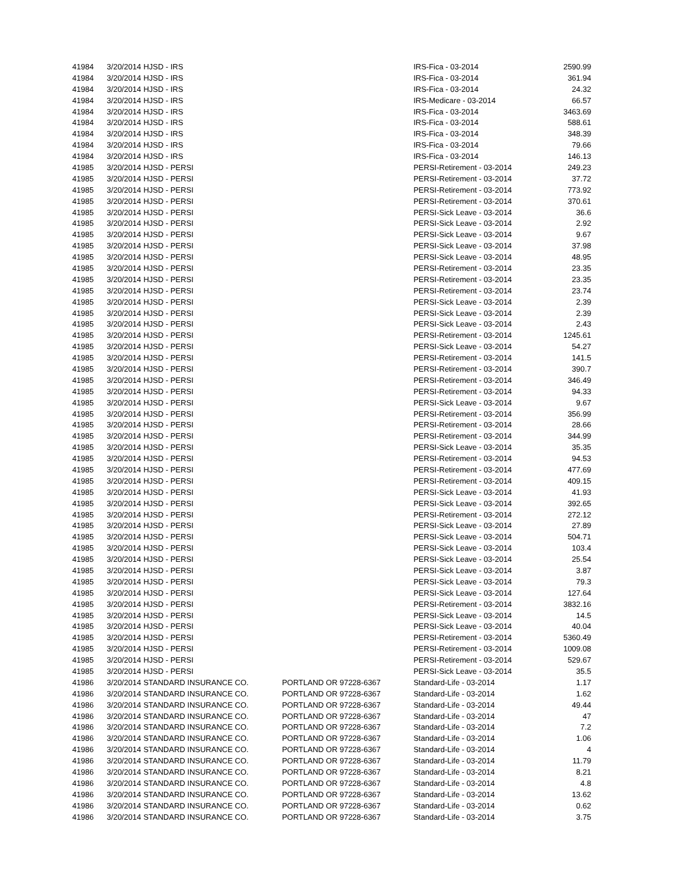| 41984 | 3/20/2014 | HJSD - IRS | | IRS-Fica - 03-2014 | 2590.99 |
| 41984 | 3/20/2014 | HJSD - IRS | | IRS-Fica - 03-2014 | 361.94 |
| 41984 | 3/20/2014 | HJSD - IRS | | IRS-Fica - 03-2014 | 24.32 |
| 41984 | 3/20/2014 | HJSD - IRS | | IRS-Medicare - 03-2014 | 66.57 |
| 41984 | 3/20/2014 | HJSD - IRS | | IRS-Fica - 03-2014 | 3463.69 |
| 41984 | 3/20/2014 | HJSD - IRS | | IRS-Fica - 03-2014 | 588.61 |
| 41984 | 3/20/2014 | HJSD - IRS | | IRS-Fica - 03-2014 | 348.39 |
| 41984 | 3/20/2014 | HJSD - IRS | | IRS-Fica - 03-2014 | 79.66 |
| 41984 | 3/20/2014 | HJSD - IRS | | IRS-Fica - 03-2014 | 146.13 |
| 41985 | 3/20/2014 | HJSD - PERSI | | PERSI-Retirement - 03-2014 | 249.23 |
| 41985 | 3/20/2014 | HJSD - PERSI | | PERSI-Retirement - 03-2014 | 37.72 |
| 41985 | 3/20/2014 | HJSD - PERSI | | PERSI-Retirement - 03-2014 | 773.92 |
| 41985 | 3/20/2014 | HJSD - PERSI | | PERSI-Retirement - 03-2014 | 370.61 |
| 41985 | 3/20/2014 | HJSD - PERSI | | PERSI-Sick Leave - 03-2014 | 36.6 |
| 41985 | 3/20/2014 | HJSD - PERSI | | PERSI-Sick Leave - 03-2014 | 2.92 |
| 41985 | 3/20/2014 | HJSD - PERSI | | PERSI-Sick Leave - 03-2014 | 9.67 |
| 41985 | 3/20/2014 | HJSD - PERSI | | PERSI-Sick Leave - 03-2014 | 37.98 |
| 41985 | 3/20/2014 | HJSD - PERSI | | PERSI-Sick Leave - 03-2014 | 48.95 |
| 41985 | 3/20/2014 | HJSD - PERSI | | PERSI-Retirement - 03-2014 | 23.35 |
| 41985 | 3/20/2014 | HJSD - PERSI | | PERSI-Retirement - 03-2014 | 23.35 |
| 41985 | 3/20/2014 | HJSD - PERSI | | PERSI-Retirement - 03-2014 | 23.74 |
| 41985 | 3/20/2014 | HJSD - PERSI | | PERSI-Sick Leave - 03-2014 | 2.39 |
| 41985 | 3/20/2014 | HJSD - PERSI | | PERSI-Sick Leave - 03-2014 | 2.39 |
| 41985 | 3/20/2014 | HJSD - PERSI | | PERSI-Sick Leave - 03-2014 | 2.43 |
| 41985 | 3/20/2014 | HJSD - PERSI | | PERSI-Retirement - 03-2014 | 1245.61 |
| 41985 | 3/20/2014 | HJSD - PERSI | | PERSI-Sick Leave - 03-2014 | 54.27 |
| 41985 | 3/20/2014 | HJSD - PERSI | | PERSI-Retirement - 03-2014 | 141.5 |
| 41985 | 3/20/2014 | HJSD - PERSI | | PERSI-Retirement - 03-2014 | 390.7 |
| 41985 | 3/20/2014 | HJSD - PERSI | | PERSI-Retirement - 03-2014 | 346.49 |
| 41985 | 3/20/2014 | HJSD - PERSI | | PERSI-Retirement - 03-2014 | 94.33 |
| 41985 | 3/20/2014 | HJSD - PERSI | | PERSI-Sick Leave - 03-2014 | 9.67 |
| 41985 | 3/20/2014 | HJSD - PERSI | | PERSI-Retirement - 03-2014 | 356.99 |
| 41985 | 3/20/2014 | HJSD - PERSI | | PERSI-Retirement - 03-2014 | 28.66 |
| 41985 | 3/20/2014 | HJSD - PERSI | | PERSI-Retirement - 03-2014 | 344.99 |
| 41985 | 3/20/2014 | HJSD - PERSI | | PERSI-Sick Leave - 03-2014 | 35.35 |
| 41985 | 3/20/2014 | HJSD - PERSI | | PERSI-Retirement - 03-2014 | 94.53 |
| 41985 | 3/20/2014 | HJSD - PERSI | | PERSI-Retirement - 03-2014 | 477.69 |
| 41985 | 3/20/2014 | HJSD - PERSI | | PERSI-Retirement - 03-2014 | 409.15 |
| 41985 | 3/20/2014 | HJSD - PERSI | | PERSI-Sick Leave - 03-2014 | 41.93 |
| 41985 | 3/20/2014 | HJSD - PERSI | | PERSI-Sick Leave - 03-2014 | 392.65 |
| 41985 | 3/20/2014 | HJSD - PERSI | | PERSI-Retirement - 03-2014 | 272.12 |
| 41985 | 3/20/2014 | HJSD - PERSI | | PERSI-Sick Leave - 03-2014 | 27.89 |
| 41985 | 3/20/2014 | HJSD - PERSI | | PERSI-Sick Leave - 03-2014 | 504.71 |
| 41985 | 3/20/2014 | HJSD - PERSI | | PERSI-Sick Leave - 03-2014 | 103.4 |
| 41985 | 3/20/2014 | HJSD - PERSI | | PERSI-Sick Leave - 03-2014 | 25.54 |
| 41985 | 3/20/2014 | HJSD - PERSI | | PERSI-Sick Leave - 03-2014 | 3.87 |
| 41985 | 3/20/2014 | HJSD - PERSI | | PERSI-Sick Leave - 03-2014 | 79.3 |
| 41985 | 3/20/2014 | HJSD - PERSI | | PERSI-Sick Leave - 03-2014 | 127.64 |
| 41985 | 3/20/2014 | HJSD - PERSI | | PERSI-Retirement - 03-2014 | 3832.16 |
| 41985 | 3/20/2014 | HJSD - PERSI | | PERSI-Sick Leave - 03-2014 | 14.5 |
| 41985 | 3/20/2014 | HJSD - PERSI | | PERSI-Sick Leave - 03-2014 | 40.04 |
| 41985 | 3/20/2014 | HJSD - PERSI | | PERSI-Retirement - 03-2014 | 5360.49 |
| 41985 | 3/20/2014 | HJSD - PERSI | | PERSI-Retirement - 03-2014 | 1009.08 |
| 41985 | 3/20/2014 | HJSD - PERSI | | PERSI-Retirement - 03-2014 | 529.67 |
| 41985 | 3/20/2014 | HJSD - PERSI | | PERSI-Sick Leave - 03-2014 | 35.5 |
| 41986 | 3/20/2014 | STANDARD INSURANCE CO. | PORTLAND OR 97228-6367 | Standard-Life - 03-2014 | 1.17 |
| 41986 | 3/20/2014 | STANDARD INSURANCE CO. | PORTLAND OR 97228-6367 | Standard-Life - 03-2014 | 1.62 |
| 41986 | 3/20/2014 | STANDARD INSURANCE CO. | PORTLAND OR 97228-6367 | Standard-Life - 03-2014 | 49.44 |
| 41986 | 3/20/2014 | STANDARD INSURANCE CO. | PORTLAND OR 97228-6367 | Standard-Life - 03-2014 | 47 |
| 41986 | 3/20/2014 | STANDARD INSURANCE CO. | PORTLAND OR 97228-6367 | Standard-Life - 03-2014 | 7.2 |
| 41986 | 3/20/2014 | STANDARD INSURANCE CO. | PORTLAND OR 97228-6367 | Standard-Life - 03-2014 | 1.06 |
| 41986 | 3/20/2014 | STANDARD INSURANCE CO. | PORTLAND OR 97228-6367 | Standard-Life - 03-2014 | 4 |
| 41986 | 3/20/2014 | STANDARD INSURANCE CO. | PORTLAND OR 97228-6367 | Standard-Life - 03-2014 | 11.79 |
| 41986 | 3/20/2014 | STANDARD INSURANCE CO. | PORTLAND OR 97228-6367 | Standard-Life - 03-2014 | 8.21 |
| 41986 | 3/20/2014 | STANDARD INSURANCE CO. | PORTLAND OR 97228-6367 | Standard-Life - 03-2014 | 4.8 |
| 41986 | 3/20/2014 | STANDARD INSURANCE CO. | PORTLAND OR 97228-6367 | Standard-Life - 03-2014 | 13.62 |
| 41986 | 3/20/2014 | STANDARD INSURANCE CO. | PORTLAND OR 97228-6367 | Standard-Life - 03-2014 | 0.62 |
| 41986 | 3/20/2014 | STANDARD INSURANCE CO. | PORTLAND OR 97228-6367 | Standard-Life - 03-2014 | 3.75 |